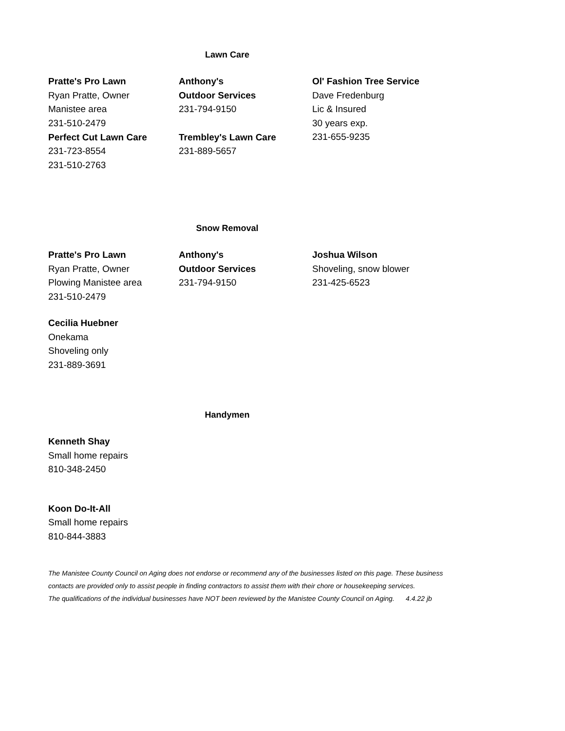Lawn Care
Pratte's Pro Lawn
Ryan Pratte, Owner
Manistee area
231-510-2479
Anthony's
Outdoor Services
231-794-9150
Ol' Fashion Tree Service
Dave Fredenburg
Lic & Insured
30 years exp.
231-655-9235
Perfect Cut Lawn Care
231-723-8554
231-510-2763
Trembley's Lawn Care
231-889-5657
Snow Removal
Pratte's Pro Lawn
Ryan Pratte, Owner
Plowing Manistee area
231-510-2479
Anthony's
Outdoor Services
231-794-9150
Joshua Wilson
Shoveling, snow blower
231-425-6523
Cecilia Huebner
Onekama
Shoveling only
231-889-3691
Handymen
Kenneth Shay
Small home repairs
810-348-2450
Koon Do-It-All
Small home repairs
810-844-3883
The Manistee County Council on Aging does not endorse or recommend any of the businesses listed on this page. These business
contacts are provided only to assist people in finding contractors to assist them with their chore or housekeeping services.
The qualifications of the individual businesses have NOT been reviewed by the Manistee County Council on Aging. 4.4.22 jb